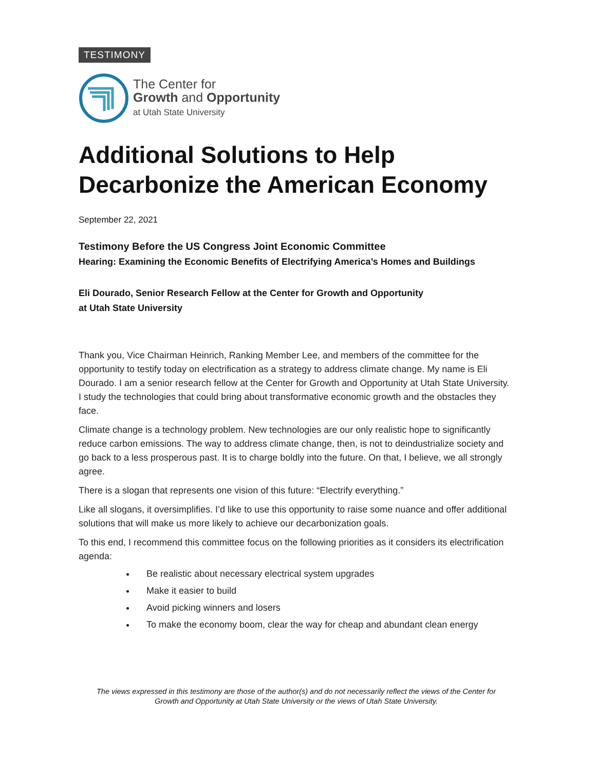TESTIMONY
The Center for
Growth and Opportunity
at Utah State University
Additional Solutions to Help Decarbonize the American Economy
September 22, 2021
Testimony Before the US Congress Joint Economic Committee
Hearing: Examining the Economic Benefits of Electrifying America’s Homes and Buildings
Eli Dourado, Senior Research Fellow at the Center for Growth and Opportunity
at Utah State University
Thank you, Vice Chairman Heinrich, Ranking Member Lee, and members of the committee for the opportunity to testify today on electrification as a strategy to address climate change. My name is Eli Dourado. I am a senior research fellow at the Center for Growth and Opportunity at Utah State University. I study the technologies that could bring about transformative economic growth and the obstacles they face.
Climate change is a technology problem. New technologies are our only realistic hope to significantly reduce carbon emissions. The way to address climate change, then, is not to deindustrialize society and go back to a less prosperous past. It is to charge boldly into the future. On that, I believe, we all strongly agree.
There is a slogan that represents one vision of this future: “Electrify everything.”
Like all slogans, it oversimplifies. I’d like to use this opportunity to raise some nuance and offer additional solutions that will make us more likely to achieve our decarbonization goals.
To this end, I recommend this committee focus on the following priorities as it considers its electrification agenda:
Be realistic about necessary electrical system upgrades
Make it easier to build
Avoid picking winners and losers
To make the economy boom, clear the way for cheap and abundant clean energy
The views expressed in this testimony are those of the author(s) and do not necessarily reflect the views of the Center for Growth and Opportunity at Utah State University or the views of Utah State University.